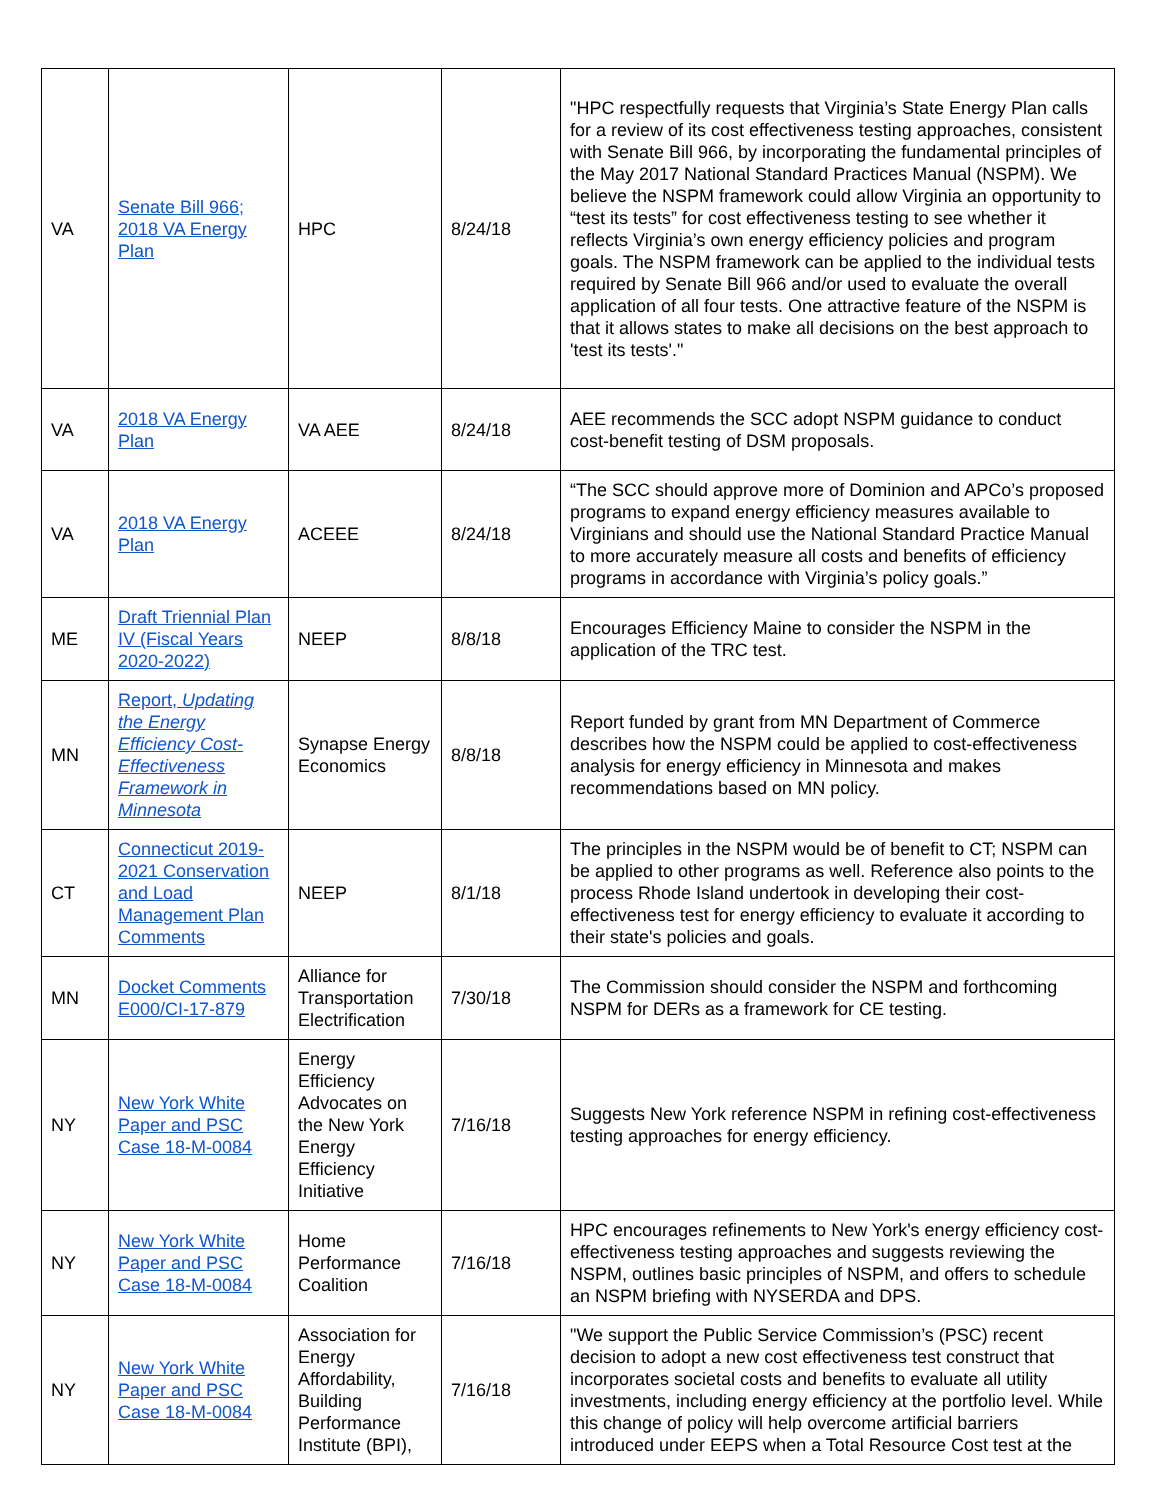| VA | Senate Bill 966; 2018 VA Energy Plan | HPC | 8/24/18 | "HPC respectfully requests that Virginia’s State Energy Plan calls for a review of its cost effectiveness testing approaches, consistent with Senate Bill 966, by incorporating the fundamental principles of the May 2017 National Standard Practices Manual (NSPM). We believe the NSPM framework could allow Virginia an opportunity to “test its tests” for cost effectiveness testing to see whether it reflects Virginia’s own energy efficiency policies and program goals. The NSPM framework can be applied to the individual tests required by Senate Bill 966 and/or used to evaluate the overall application of all four tests. One attractive feature of the NSPM is that it allows states to make all decisions on the best approach to 'test its tests'." |
| VA | 2018 VA Energy Plan | VA AEE | 8/24/18 | AEE recommends the SCC adopt NSPM guidance to conduct cost-benefit testing of DSM proposals. |
| VA | 2018 VA Energy Plan | ACEEE | 8/24/18 | “The SCC should approve more of Dominion and APCo’s proposed programs to expand energy efficiency measures available to Virginians and should use the National Standard Practice Manual to more accurately measure all costs and benefits of efficiency programs in accordance with Virginia’s policy goals.” |
| ME | Draft Triennial Plan IV (Fiscal Years 2020-2022) | NEEP | 8/8/18 | Encourages Efficiency Maine to consider the NSPM in the application of the TRC test. |
| MN | Report, Updating the Energy Efficiency Cost-Effectiveness Framework in Minnesota | Synapse Energy Economics | 8/8/18 | Report funded by grant from MN Department of Commerce describes how the NSPM could be applied to cost-effectiveness analysis for energy efficiency in Minnesota and makes recommendations based on MN policy. |
| CT | Connecticut 2019-2021 Conservation and Load Management Plan Comments | NEEP | 8/1/18 | The principles in the NSPM would be of benefit to CT; NSPM can be applied to other programs as well. Reference also points to the process Rhode Island undertook in developing their cost-effectiveness test for energy efficiency to evaluate it according to their state's policies and goals. |
| MN | Docket Comments E000/CI-17-879 | Alliance for Transportation Electrification | 7/30/18 | The Commission should consider the NSPM and forthcoming NSPM for DERs as a framework for CE testing. |
| NY | New York White Paper and PSC Case 18-M-0084 | Energy Efficiency Advocates on the New York Energy Efficiency Initiative | 7/16/18 | Suggests New York reference NSPM in refining cost-effectiveness testing approaches for energy efficiency. |
| NY | New York White Paper and PSC Case 18-M-0084 | Home Performance Coalition | 7/16/18 | HPC encourages refinements to New York's energy efficiency cost-effectiveness testing approaches and suggests reviewing the NSPM, outlines basic principles of NSPM, and offers to schedule an NSPM briefing with NYSERDA and DPS. |
| NY | New York White Paper and PSC Case 18-M-0084 | Association for Energy Affordability, Building Performance Institute (BPI), | 7/16/18 | "We support the Public Service Commission’s (PSC) recent decision to adopt a new cost effectiveness test construct that incorporates societal costs and benefits to evaluate all utility investments, including energy efficiency at the portfolio level. While this change of policy will help overcome artificial barriers introduced under EEPS when a Total Resource Cost test at the |